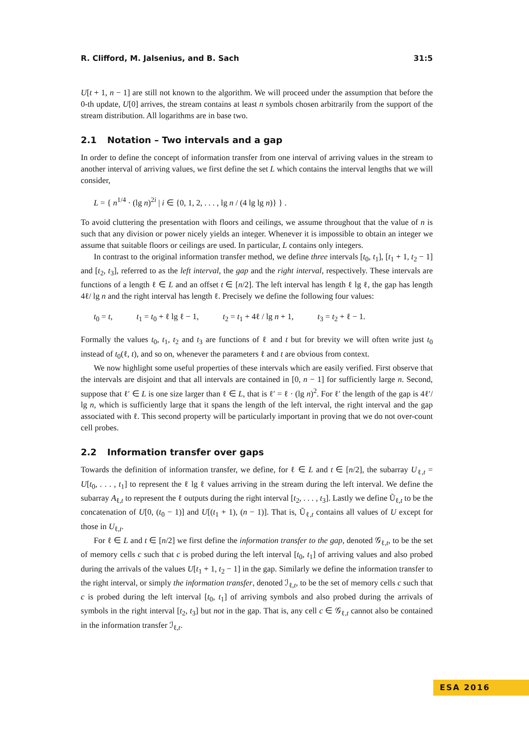R. Clifford, M. Jalsenius, and B. Sach 31:5
U[t + 1, n − 1] are still not known to the algorithm. We will proceed under the assumption that before the 0-th update, U[0] arrives, the stream contains at least n symbols chosen arbitrarily from the support of the stream distribution. All logarithms are in base two.
2.1 Notation – Two intervals and a gap
In order to define the concept of information transfer from one interval of arriving values in the stream to another interval of arriving values, we first define the set L which contains the interval lengths that we will consider,
L = { n<sup>1/4</sup> · (lg n)<sup>2i</sup> | i ∈ {0, 1, 2, . . . , lg n / (4 lg lg n)} } .
To avoid cluttering the presentation with floors and ceilings, we assume throughout that the value of n is such that any division or power nicely yields an integer. Whenever it is impossible to obtain an integer we assume that suitable floors or ceilings are used. In particular, L contains only integers.
In contrast to the original information transfer method, we define three intervals [t<sub>0</sub>, t<sub>1</sub>], [t<sub>1</sub> + 1, t<sub>2</sub> − 1] and [t<sub>2</sub>, t<sub>3</sub>], referred to as the left interval, the gap and the right interval, respectively. These intervals are functions of a length ℓ ∈ L and an offset t ∈ [n/2]. The left interval has length ℓ lg ℓ, the gap has length 4ℓ/ lg n and the right interval has length ℓ. Precisely we define the following four values:
t<sub>0</sub> = t, t<sub>1</sub> = t<sub>0</sub> + ℓ lg ℓ − 1, t<sub>2</sub> = t<sub>1</sub> + 4ℓ / lg n + 1, t<sub>3</sub> = t<sub>2</sub> + ℓ − 1.
Formally the values t<sub>0</sub>, t<sub>1</sub>, t<sub>2</sub> and t<sub>3</sub> are functions of ℓ and t but for brevity we will often write just t<sub>0</sub> instead of t<sub>0</sub>(ℓ, t), and so on, whenever the parameters ℓ and t are obvious from context.
We now highlight some useful properties of these intervals which are easily verified. First observe that the intervals are disjoint and that all intervals are contained in [0, n − 1] for sufficiently large n. Second, suppose that ℓ′ ∈ L is one size larger than ℓ ∈ L, that is ℓ′ = ℓ · (lg n)<sup>2</sup>. For ℓ′ the length of the gap is 4ℓ′/ lg n, which is sufficiently large that it spans the length of the left interval, the right interval and the gap associated with ℓ. This second property will be particularly important in proving that we do not over-count cell probes.
2.2 Information transfer over gaps
Towards the definition of information transfer, we define, for ℓ ∈ L and t ∈ [n/2], the subarray U<sub>ℓ,t</sub> = U[t<sub>0</sub>, . . . , t<sub>1</sub>] to represent the ℓ lg ℓ values arriving in the stream during the left interval. We define the subarray A<sub>ℓ,t</sub> to represent the ℓ outputs during the right interval [t<sub>2</sub>, . . . , t<sub>3</sub>]. Lastly we define Ũ<sub>ℓ,t</sub> to be the concatenation of U[0, (t<sub>0</sub> − 1)] and U[(t<sub>1</sub> + 1), (n − 1)]. That is, Ũ<sub>ℓ,t</sub> contains all values of U except for those in U<sub>ℓ,t</sub>.
For ℓ ∈ L and t ∈ [n/2] we first define the information transfer to the gap, denoted 𝒢<sub>ℓ,t</sub>, to be the set of memory cells c such that c is probed during the left interval [t<sub>0</sub>, t<sub>1</sub>] of arriving values and also probed during the arrivals of the values U[t<sub>1</sub> + 1, t<sub>2</sub> − 1] in the gap. Similarly we define the information transfer to the right interval, or simply the information transfer, denoted ℐ<sub>ℓ,t</sub>, to be the set of memory cells c such that c is probed during the left interval [t<sub>0</sub>, t<sub>1</sub>] of arriving symbols and also probed during the arrivals of symbols in the right interval [t<sub>2</sub>, t<sub>3</sub>] but not in the gap. That is, any cell c ∈ 𝒢<sub>ℓ,t</sub> cannot also be contained in the information transfer ℐ<sub>ℓ,t</sub>.
ESA 2016